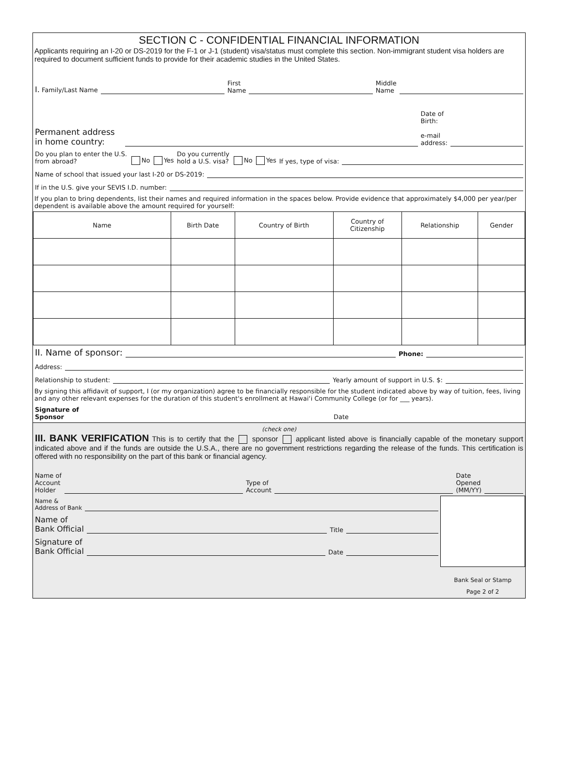SECTION C - CONFIDENTIAL FINANCIAL INFORMATION
Applicants requiring an I-20 or DS-2019 for the F-1 or J-1 (student) visa/status must complete this section. Non-immigrant student visa holders are required to document sufficient funds to provide for their academic studies in the United States.
I. Family/Last Name First
Name Middle
Name
Permanent address in home country: Date of
Birth:
e-mail
address:
Do you plan to enter the U.S.
from abroad? No Yes Do you currently
hold a U.S. visa? No Yes If yes, type of visa:
Name of school that issued your last I-20 or DS-2019:
If in the U.S. give your SEVIS I.D. number:
If you plan to bring dependents, list their names and required information in the spaces below. Provide evidence that approximately $4,000 per year/per dependent is available above the amount required for yourself:
| Name | Birth Date | Country of Birth | Country of Citizenship | Relationship | Gender |
| --- | --- | --- | --- | --- | --- |
II. Name of sponsor: Phone:
Address:
Relationship to student: Yearly amount of support in U.S. $:
By signing this affidavit of support, I (or my organization) agree to be financially responsible for the student indicated above by way of tuition, fees, living and any other relevant expenses for the duration of this student's enrollment at Hawaiʻi Community College (or for ___ years).
Signature of
Sponsor Date
(check one)
III. BANK VERIFICATION This is to certify that the sponsor applicant listed above is financially capable of the monetary support indicated above and if the funds are outside the U.S.A., there are no government restrictions regarding the release of the funds. This certification is offered with no responsibility on the part of this bank or financial agency.
Name of
Account
Holder Type of
Account Date
Opened
(MM/YY)
Name &
Address of Bank
Name of
Bank Official Title
Signature of
Bank Official Date
Bank Seal or Stamp
Page 2 of 2